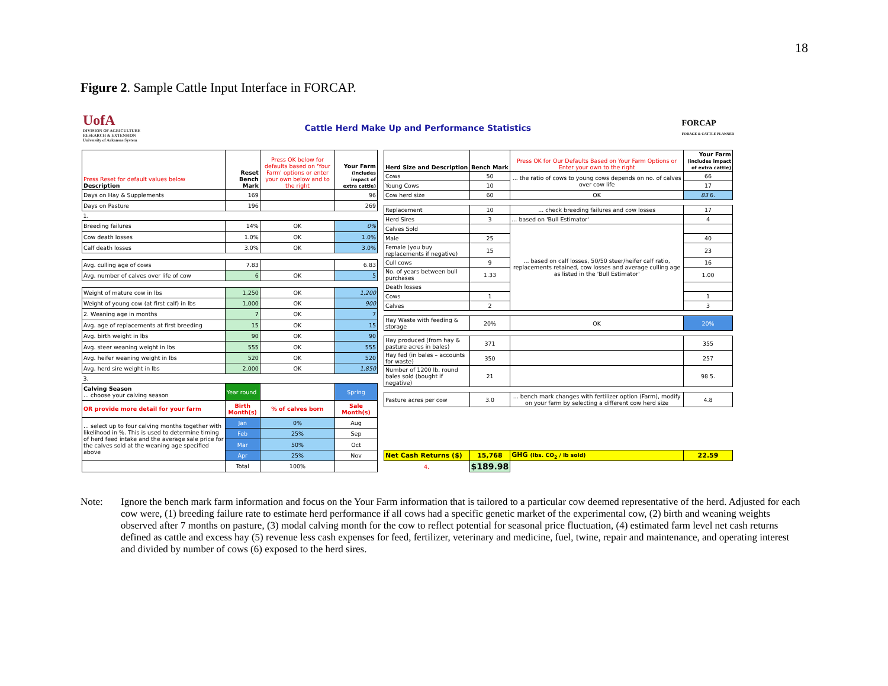18
Figure 2. Sample Cattle Input Interface in FORCAP.
UofA
DIVISION OF AGRICULTURE RESEARCH & EXTENSION University of Arkansas System
Cattle Herd Make Up and Performance Statistics
FORCAP
FORAGE & CATTLE PLANNER
| Press Reset for default values below Description | Reset Bench Mark | Press OK below for defaults based on 'Your Farm' options or enter your own below and to the right | Your Farm (includes impact of extra cattle) |
| --- | --- | --- | --- |
| Days on Hay & Supplements | 169 | | 96 |
| Days on Pasture | 196 | | 269 |
| 1. | | | |
| Breeding failures | 14% | OK | 0% |
| Cow death losses | 1.0% | OK | 1.0% |
| Calf death losses | 3.0% | OK | 3.0% |
| Avg. culling age of cows | 7.83 | | 6.83 |
| Avg. number of calves over life of cow | 6 | OK | 5 |
| Weight of mature cow in lbs | 1,250 | OK | 1,200 |
| Weight of young cow (at first calf) in lbs | 1,000 | OK | 900 |
| 2. Weaning age in months | 7 | OK | 7 |
| Avg. age of replacements at first breeding | 15 | OK | 15 |
| Avg. birth weight in lbs | 90 | OK | 90 |
| Avg. steer weaning weight in lbs | 555 | OK | 555 |
| Avg. heifer weaning weight in lbs | 520 | OK | 520 |
| Avg. herd sire weight in lbs | 2,000 | OK | 1,850 |
| 3. | | | |
| Calving Season ... choose your calving season | Year round | | Spring |
| OR provide more detail for your farm | Birth Month(s) | % of calves born | Sale Month(s) |
| ... select up to four calving months together with likelihood in %. This is used to determine timing of herd feed intake and the average sale price for the calves sold at the weaning age specified above | Jan | 0% | Aug |
| | Feb | 25% | Sep |
| | Mar | 50% | Oct |
| | Apr | 25% | Nov |
| | Total | 100% | |
| Herd Size and Description | Bench Mark | Press OK for Our Defaults Based on Your Farm Options or Enter your own to the right | Your Farm (includes impact of extra cattle) |
| --- | --- | --- | --- |
| Cows | 50 | ... the ratio of cows to young cows depends on no. of calves over cow life | 66 |
| Young Cows | 10 | | 17 |
| Cow herd size | 60 | OK | 83 6. |
| Replacement | 10 | ... check breeding failures and cow losses | 17 |
| Herd Sires | 3 | ... based on 'Bull Estimator' | 4 |
| Calves Sold | | ... based on calf losses, 50/50 steer/heifer calf ratio, replacements retained, cow losses and average culling age as listed in the 'Bull Estimator' | |
| Male | 25 | | 40 |
| Female (you buy replacements if negative) | 15 | | 23 |
| Cull cows | 9 | | 16 |
| No. of years between bull purchases | 1.33 | | 1.00 |
| Death losses | | | |
| Cows | 1 | | 1 |
| Calves | 2 | | 3 |
| Hay Waste with feeding & storage | 20% | OK | 20% |
| Hay produced (from hay & pasture acres in bales) | 371 | | 355 |
| Hay fed (in bales – accounts for waste) | 350 | | 257 |
| Number of 1200 lb. round bales sold (bought if negative) | 21 | | 98 5. |
| Pasture acres per cow | 3.0 | ... bench mark changes with fertilizer option (Farm), modify on your farm by selecting a different cow herd size | 4.8 |
| Net Cash Returns ($) | 15,768 | GHG (lbs. CO<sub>2</sub> / lb sold) | 22.59 |
| 4. | $189.98 | | |
Note: Ignore the bench mark farm information and focus on the Your Farm information that is tailored to a particular cow deemed representative of the herd. Adjusted for each cow were, (1) breeding failure rate to estimate herd performance if all cows had a specific genetic market of the experimental cow, (2) birth and weaning weights observed after 7 months on pasture, (3) modal calving month for the cow to reflect potential for seasonal price fluctuation, (4) estimated farm level net cash returns defined as cattle and excess hay (5) revenue less cash expenses for feed, fertilizer, veterinary and medicine, fuel, twine, repair and maintenance, and operating interest and divided by number of cows (6) exposed to the herd sires.